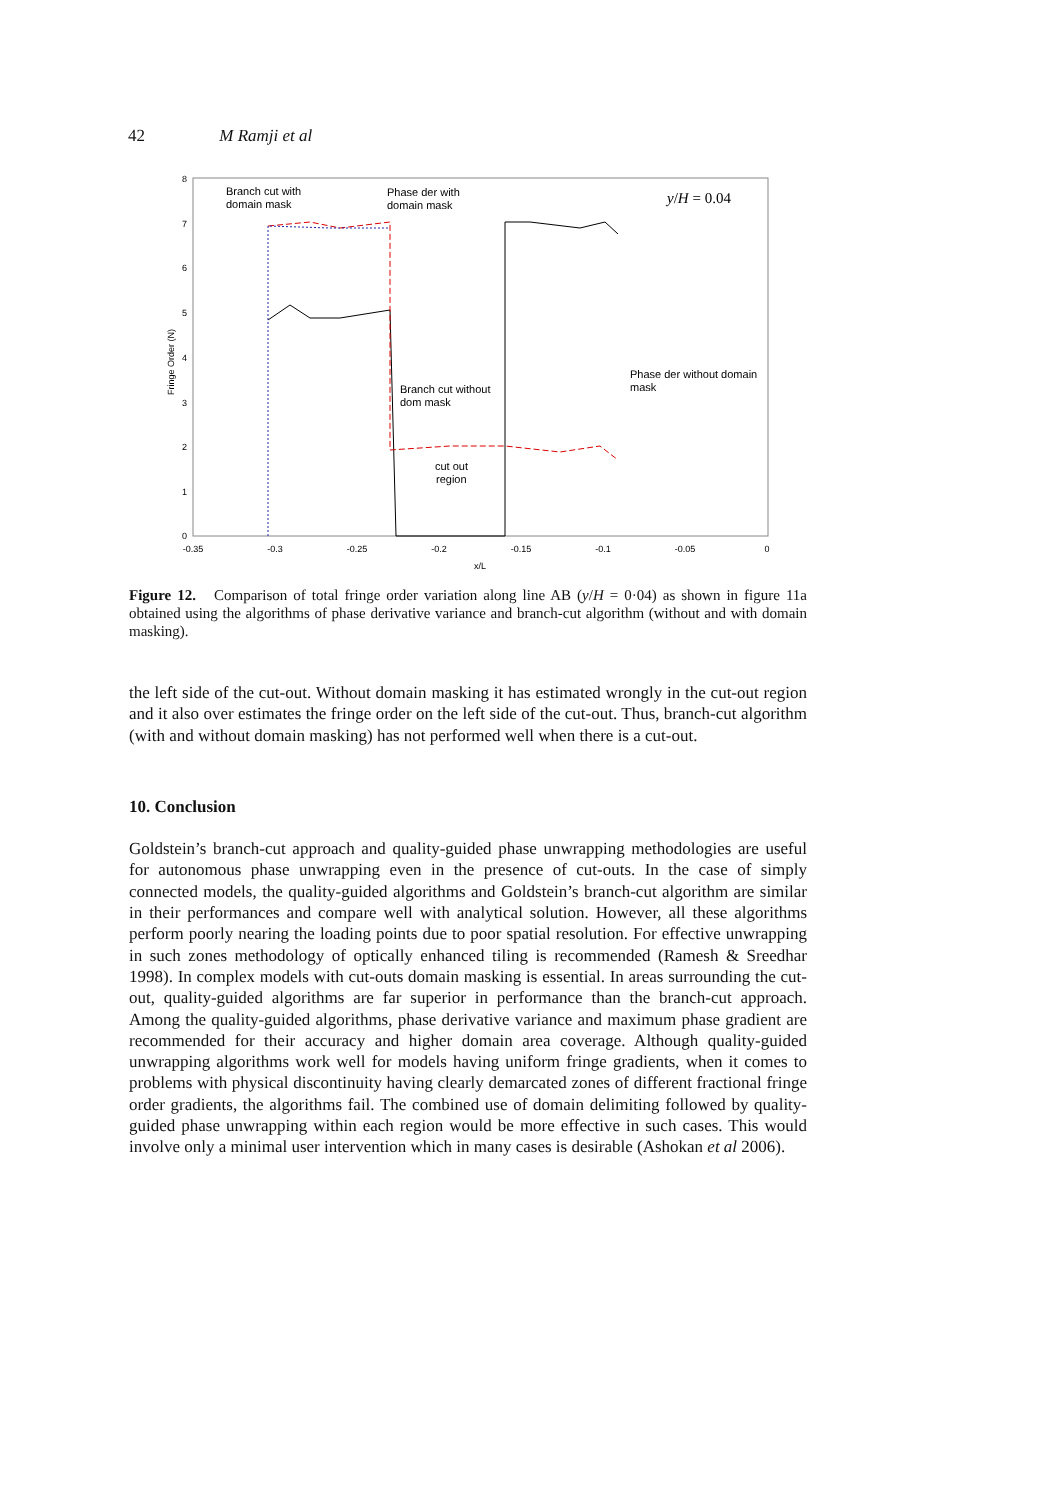42 M Ramji et al
0
1
2
3
4
5
6
7
8
-0.35
-0.3
-0.25
-0.2
-0.15
-0.1
-0.05
0
x/L
Fringe Order (N)
Branch cut with
domain mask
Phase der with
domain mask
Branch cut without
dom mask
Phase der without domain
mask
cut out
region
y/H = 0.04
Figure 12. Comparison of total fringe order variation along line AB (y/H = 0·04) as shown in figure 11a obtained using the algorithms of phase derivative variance and branch-cut algorithm (without and with domain masking).
the left side of the cut-out. Without domain masking it has estimated wrongly in the cut-out region and it also over estimates the fringe order on the left side of the cut-out. Thus, branch-cut algorithm (with and without domain masking) has not performed well when there is a cut-out.
10. Conclusion
Goldstein’s branch-cut approach and quality-guided phase unwrapping methodologies are useful for autonomous phase unwrapping even in the presence of cut-outs. In the case of simply connected models, the quality-guided algorithms and Goldstein’s branch-cut algorithm are similar in their performances and compare well with analytical solution. However, all these algorithms perform poorly nearing the loading points due to poor spatial resolution. For effective unwrapping in such zones methodology of optically enhanced tiling is recommended (Ramesh & Sreedhar 1998). In complex models with cut-outs domain masking is essential. In areas surrounding the cut-out, quality-guided algorithms are far superior in performance than the branch-cut approach. Among the quality-guided algorithms, phase derivative variance and maximum phase gradient are recommended for their accuracy and higher domain area coverage. Although quality-guided unwrapping algorithms work well for models having uniform fringe gradients, when it comes to problems with physical discontinuity having clearly demarcated zones of different fractional fringe order gradients, the algorithms fail. The combined use of domain delimiting followed by quality-guided phase unwrapping within each region would be more effective in such cases. This would involve only a minimal user intervention which in many cases is desirable (Ashokan et al 2006).